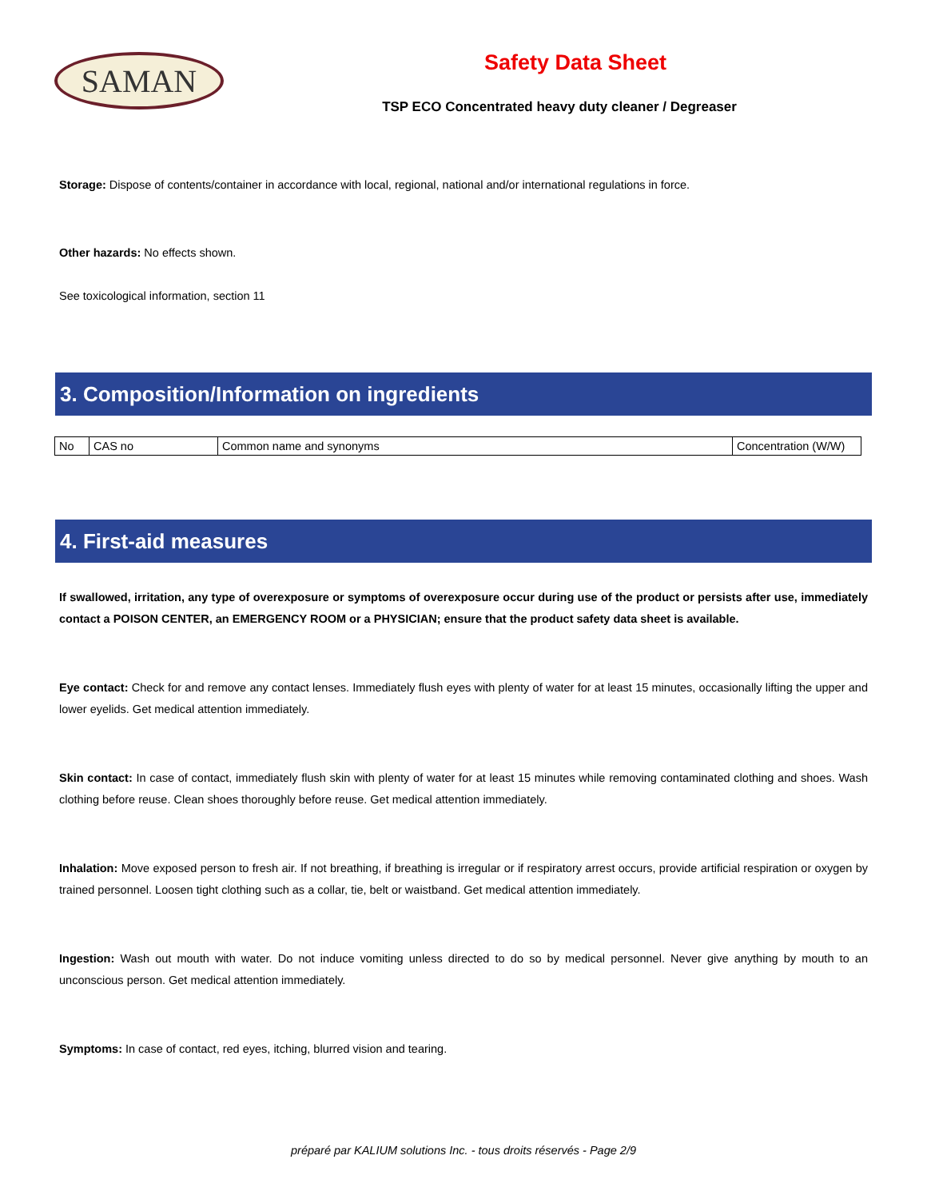SAMAN
Safety Data Sheet
TSP ECO Concentrated heavy duty cleaner / Degreaser
Storage: Dispose of contents/container in accordance with local, regional, national and/or international regulations in force.
Other hazards: No effects shown.
See toxicological information, section 11
3. Composition/Information on ingredients
| No | CAS no | Common name and synonyms | Concentration (W/W) |
4. First-aid measures
If swallowed, irritation, any type of overexposure or symptoms of overexposure occur during use of the product or persists after use, immediately contact a POISON CENTER, an EMERGENCY ROOM or a PHYSICIAN; ensure that the product safety data sheet is available.
Eye contact: Check for and remove any contact lenses. Immediately flush eyes with plenty of water for at least 15 minutes, occasionally lifting the upper and lower eyelids. Get medical attention immediately.
Skin contact: In case of contact, immediately flush skin with plenty of water for at least 15 minutes while removing contaminated clothing and shoes. Wash clothing before reuse. Clean shoes thoroughly before reuse. Get medical attention immediately.
Inhalation: Move exposed person to fresh air. If not breathing, if breathing is irregular or if respiratory arrest occurs, provide artificial respiration or oxygen by trained personnel. Loosen tight clothing such as a collar, tie, belt or waistband. Get medical attention immediately.
Ingestion: Wash out mouth with water. Do not induce vomiting unless directed to do so by medical personnel. Never give anything by mouth to an unconscious person. Get medical attention immediately.
Symptoms: In case of contact, red eyes, itching, blurred vision and tearing.
préparé par KALIUM solutions Inc. - tous droits réservés - Page 2/9